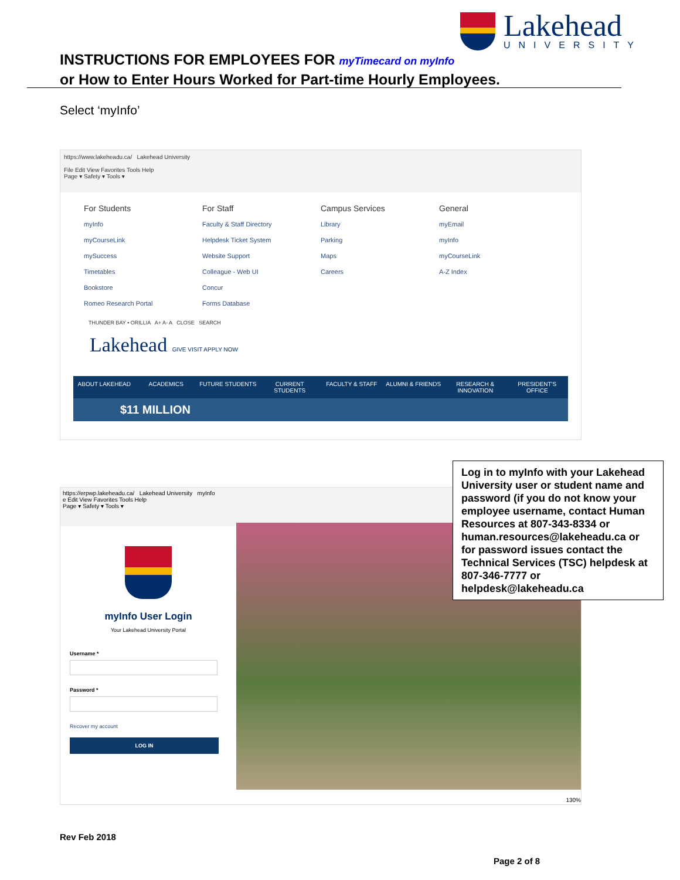Lakehead
UNIVERSITY
INSTRUCTIONS FOR EMPLOYEES FOR myTimecard on myInfo
or How to Enter Hours Worked for Part-time Hourly Employees.
Select ‘myInfo’
https://www.lakeheadu.ca/ Lakehead University
File Edit View Favorites Tools Help
Page ▾ Safety ▾ Tools ▾
For Students
myInfo
myCourseLink
mySuccess
Timetables
Bookstore
Romeo Research Portal
For Staff
Faculty & Staff Directory
Helpdesk Ticket System
Website Support
Colleague - Web UI
Concur
Forms Database
Campus Services
Library
Parking
Maps
Careers
General
myEmail
myInfo
myCourseLink
A-Z Index
THUNDER BAY • ORILLIA A+ A- A CLOSE SEARCH
Lakehead GIVE VISIT APPLY NOW
ABOUT LAKEHEAD ACADEMICS FUTURE STUDENTS CURRENT STUDENTS FACULTY & STAFF ALUMNI & FRIENDS RESEARCH & INNOVATION PRESIDENT'S OFFICE
$11 MILLION
https://erpwp.lakeheadu.ca/ Lakehead University myInfo
e Edit View Favorites Tools Help
Page ▾ Safety ▾ Tools ▾
myInfo User Login
Your Lakehead University Portal
Username *
Password *
Recover my account
LOG IN
130%
Log in to myInfo with your Lakehead University user or student name and password (if you do not know your employee username, contact Human Resources at 807-343-8334 or human.resources@lakeheadu.ca or for password issues contact the Technical Services (TSC) helpdesk at 807-346-7777 or helpdesk@lakeheadu.ca
Rev Feb 2018
Page 2 of 8